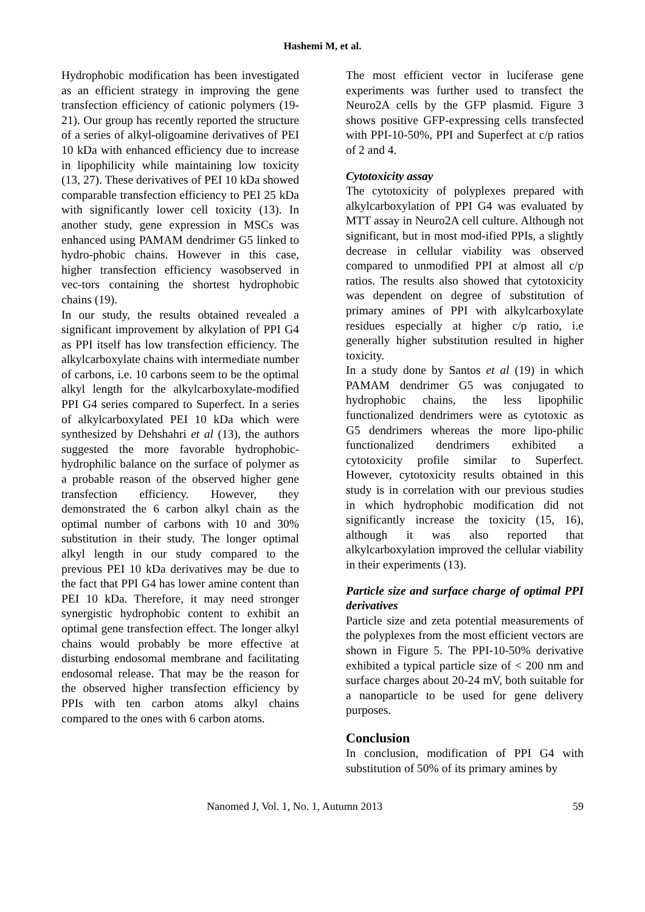Hashemi M, et al.
Hydrophobic modification has been investigated as an efficient strategy in improving the gene transfection efficiency of cationic polymers (19-21). Our group has recently reported the structure of a series of alkyl-oligoamine derivatives of PEI 10 kDa with enhanced efficiency due to increase in lipophilicity while maintaining low toxicity (13, 27). These derivatives of PEI 10 kDa showed comparable transfection efficiency to PEI 25 kDa with significantly lower cell toxicity (13). In another study, gene expression in MSCs was enhanced using PAMAM dendrimer G5 linked to hydro-phobic chains. However in this case, higher transfection efficiency wasobserved in vec-tors containing the shortest hydrophobic chains (19).
In our study, the results obtained revealed a significant improvement by alkylation of PPI G4 as PPI itself has low transfection efficiency. The alkylcarboxylate chains with intermediate number of carbons, i.e. 10 carbons seem to be the optimal alkyl length for the alkylcarboxylate-modified PPI G4 series compared to Superfect. In a series of alkylcarboxylated PEI 10 kDa which were synthesized by Dehshahri et al (13), the authors suggested the more favorable hydrophobic-hydrophilic balance on the surface of polymer as a probable reason of the observed higher gene transfection efficiency. However, they demonstrated the 6 carbon alkyl chain as the optimal number of carbons with 10 and 30% substitution in their study. The longer optimal alkyl length in our study compared to the previous PEI 10 kDa derivatives may be due to the fact that PPI G4 has lower amine content than PEI 10 kDa. Therefore, it may need stronger synergistic hydrophobic content to exhibit an optimal gene transfection effect. The longer alkyl chains would probably be more effective at disturbing endosomal membrane and facilitating endosomal release. That may be the reason for the observed higher transfection efficiency by PPIs with ten carbon atoms alkyl chains compared to the ones with 6 carbon atoms.
The most efficient vector in luciferase gene experiments was further used to transfect the Neuro2A cells by the GFP plasmid. Figure 3 shows positive GFP-expressing cells transfected with PPI-10-50%, PPI and Superfect at c/p ratios of 2 and 4.
Cytotoxicity assay
The cytotoxicity of polyplexes prepared with alkylcarboxylation of PPI G4 was evaluated by MTT assay in Neuro2A cell culture. Although not significant, but in most mod-ified PPIs, a slightly decrease in cellular viability was observed compared to unmodified PPI at almost all c/p ratios. The results also showed that cytotoxicity was dependent on degree of substitution of primary amines of PPI with alkylcarboxylate residues especially at higher c/p ratio, i.e generally higher substitution resulted in higher toxicity.
In a study done by Santos et al (19) in which PAMAM dendrimer G5 was conjugated to hydrophobic chains, the less lipophilic functionalized dendrimers were as cytotoxic as G5 dendrimers whereas the more lipo-philic functionalized dendrimers exhibited a cytotoxicity profile similar to Superfect. However, cytotoxicity results obtained in this study is in correlation with our previous studies in which hydrophobic modification did not significantly increase the toxicity (15, 16), although it was also reported that alkylcarboxylation improved the cellular viability in their experiments (13).
Particle size and surface charge of optimal PPI derivatives
Particle size and zeta potential measurements of the polyplexes from the most efficient vectors are shown in Figure 5. The PPI-10-50% derivative exhibited a typical particle size of < 200 nm and surface charges about 20-24 mV, both suitable for a nanoparticle to be used for gene delivery purposes.
Conclusion
In conclusion, modification of PPI G4 with substitution of 50% of its primary amines by
Nanomed J, Vol. 1, No. 1, Autumn 2013 59